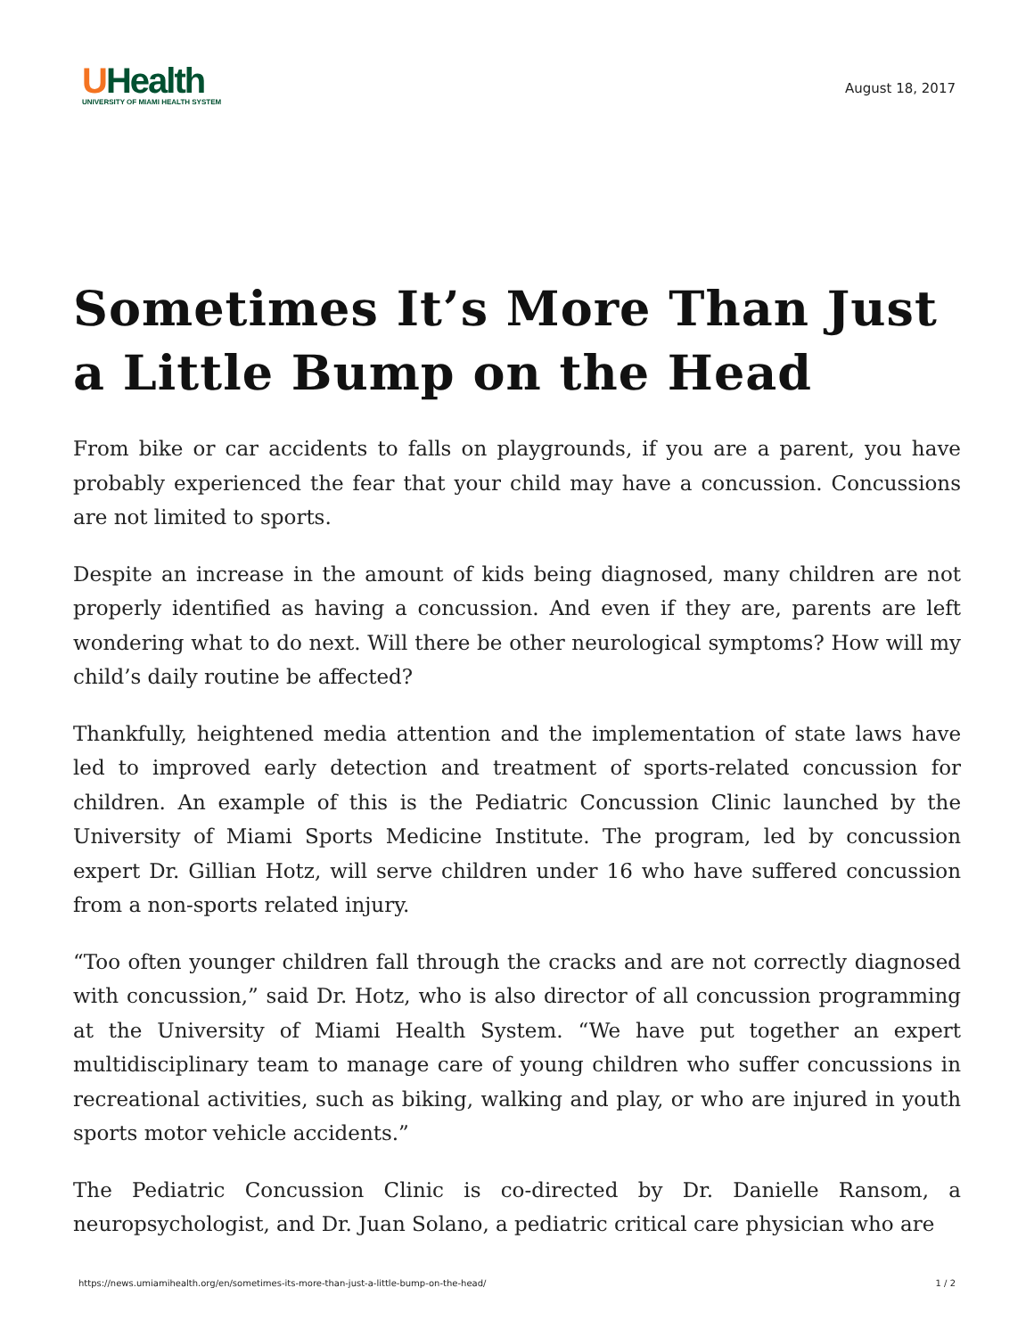UHealth
UNIVERSITY OF MIAMI HEALTH SYSTEM
August 18, 2017
Sometimes It’s More Than Just a Little Bump on the Head
From bike or car accidents to falls on playgrounds, if you are a parent, you have probably experienced the fear that your child may have a concussion. Concussions are not limited to sports.
Despite an increase in the amount of kids being diagnosed, many children are not properly identified as having a concussion. And even if they are, parents are left wondering what to do next. Will there be other neurological symptoms? How will my child’s daily routine be affected?
Thankfully, heightened media attention and the implementation of state laws have led to improved early detection and treatment of sports-related concussion for children. An example of this is the Pediatric Concussion Clinic launched by the University of Miami Sports Medicine Institute. The program, led by concussion expert Dr. Gillian Hotz, will serve children under 16 who have suffered concussion from a non-sports related injury.
“Too often younger children fall through the cracks and are not correctly diagnosed with concussion,” said Dr. Hotz, who is also director of all concussion programming at the University of Miami Health System. “We have put together an expert multidisciplinary team to manage care of young children who suffer concussions in recreational activities, such as biking, walking and play, or who are injured in youth sports motor vehicle accidents.”
The Pediatric Concussion Clinic is co-directed by Dr. Danielle Ransom, a neuropsychologist, and Dr. Juan Solano, a pediatric critical care physician who are
https://news.umiamihealth.org/en/sometimes-its-more-than-just-a-little-bump-on-the-head/ 1 / 2